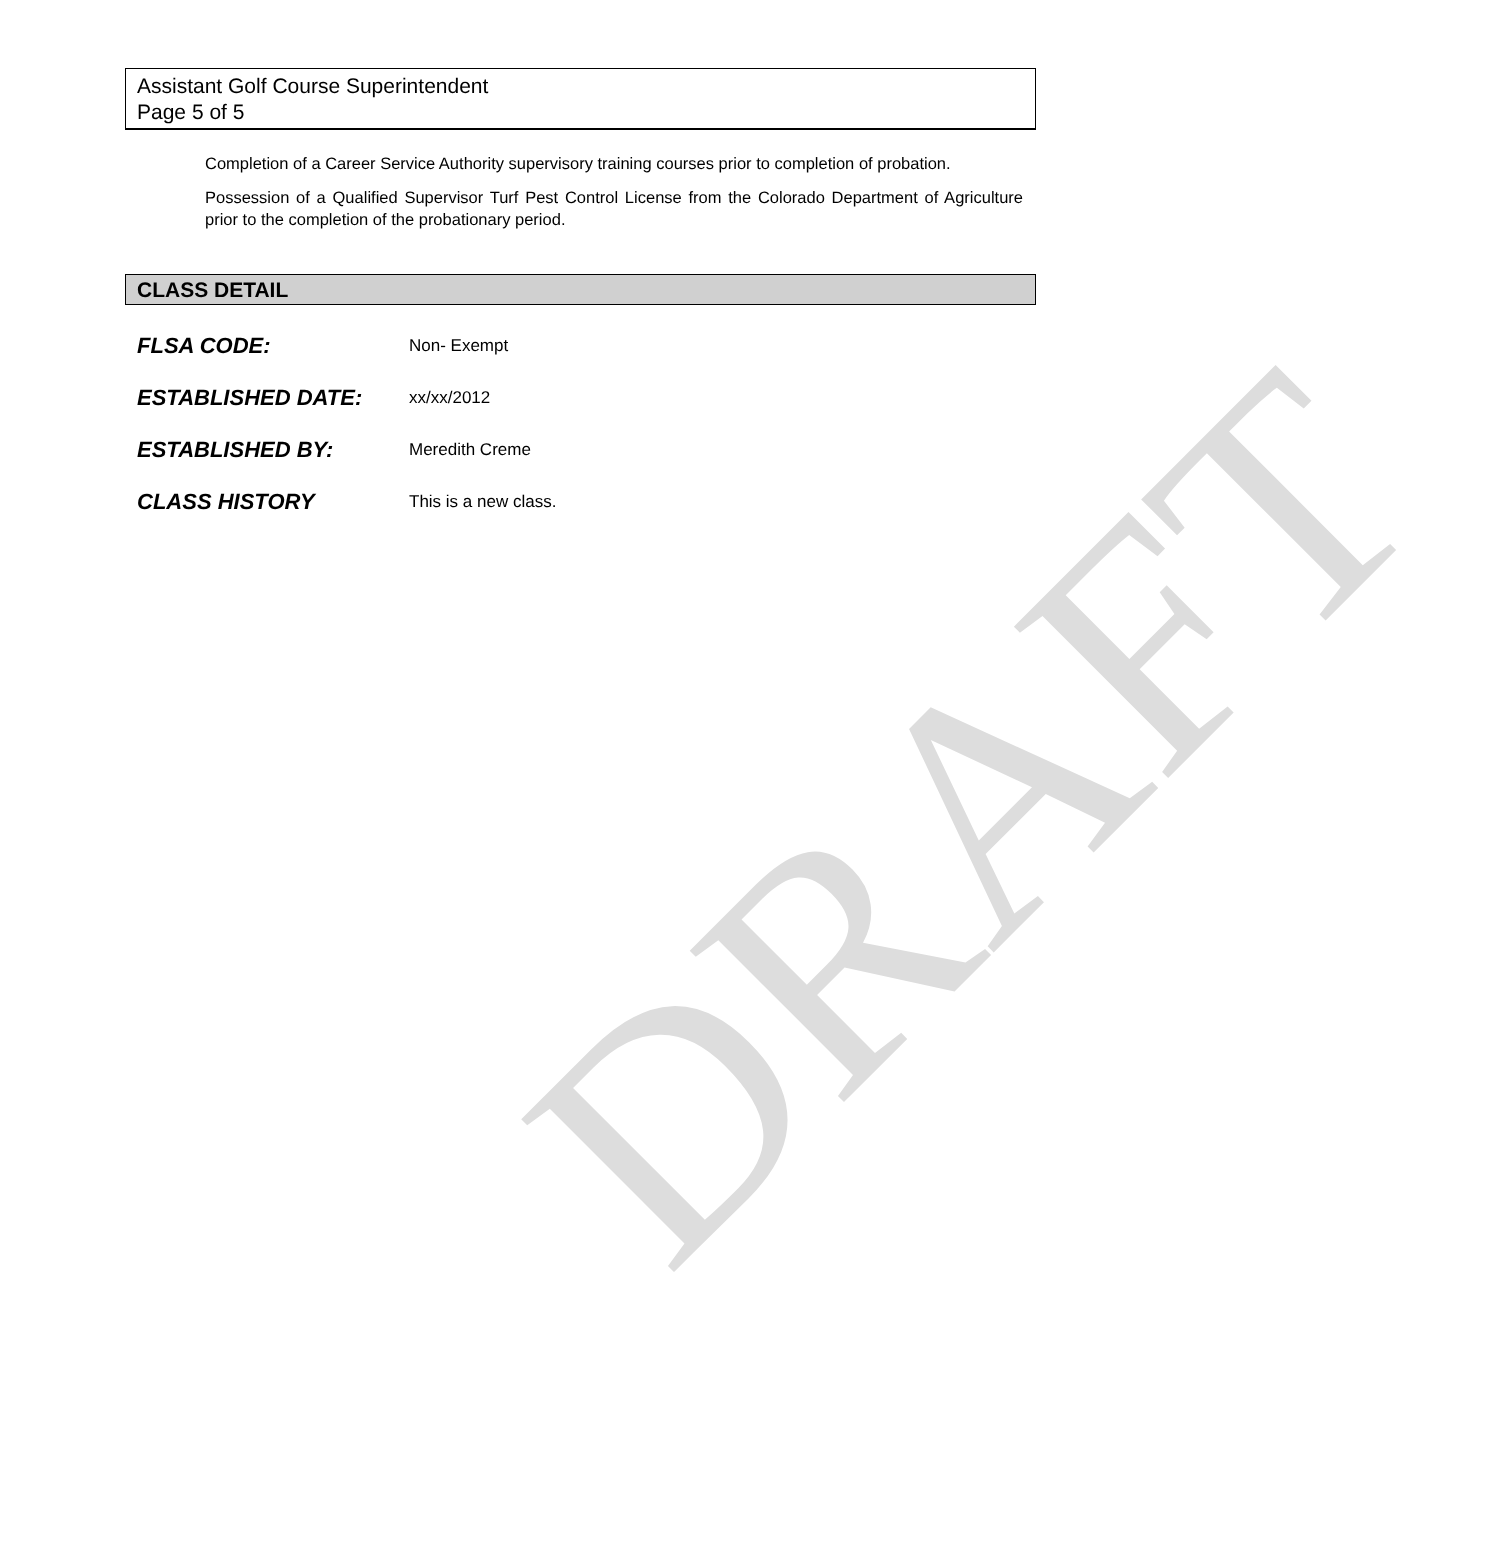Assistant Golf Course Superintendent
Page 5 of 5
Completion of a Career Service Authority supervisory training courses prior to completion of probation.
Possession of a Qualified Supervisor Turf Pest Control License from the Colorado Department of Agriculture prior to the completion of the probationary period.
CLASS DETAIL
FLSA CODE: Non- Exempt
ESTABLISHED DATE: xx/xx/2012
ESTABLISHED BY: Meredith Creme
CLASS HISTORY This is a new class.
DRAFT